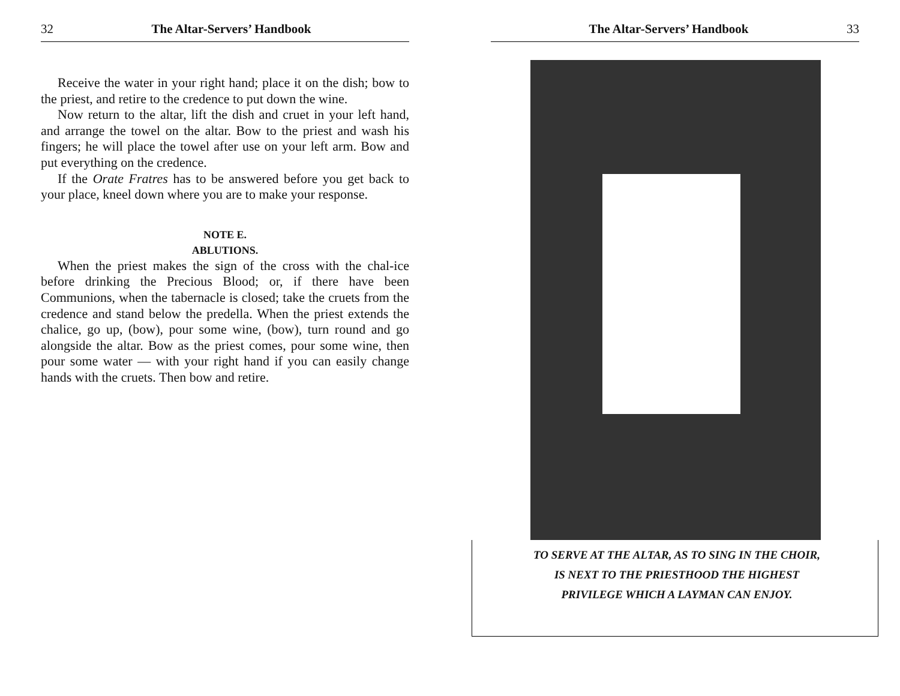32 The Altar-Servers’ Handbook
Receive the water in your right hand; place it on the dish; bow to the priest, and retire to the credence to put down the wine.
Now return to the altar, lift the dish and cruet in your left hand, and arrange the towel on the altar. Bow to the priest and wash his fingers; he will place the towel after use on your left arm. Bow and put everything on the credence.
If the Orate Fratres has to be answered before you get back to your place, kneel down where you are to make your response.
NOTE E.
ABLUTIONS.
When the priest makes the sign of the cross with the chal-ice before drinking the Precious Blood; or, if there have been Communions, when the tabernacle is closed; take the cruets from the credence and stand below the predella. When the priest extends the chalice, go up, (bow), pour some wine, (bow), turn round and go alongside the altar. Bow as the priest comes, pour some wine, then pour some water — with your right hand if you can easily change hands with the cruets. Then bow and retire.
The Altar-Servers’ Handbook 33
TO SERVE AT THE ALTAR, AS TO SING IN THE CHOIR,
IS NEXT TO THE PRIESTHOOD THE HIGHEST
PRIVILEGE WHICH A LAYMAN CAN ENJOY.